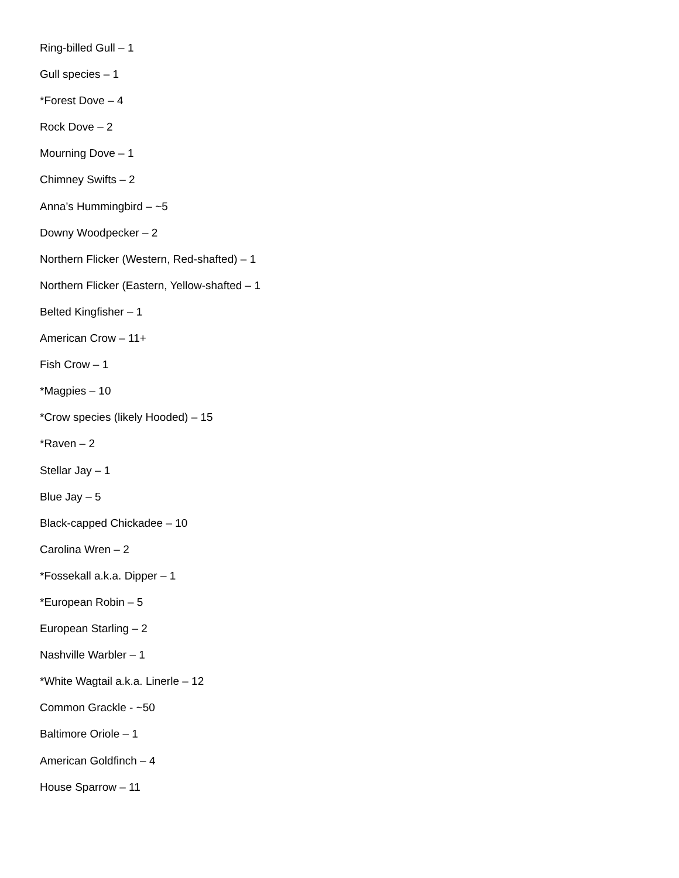Ring-billed Gull – 1
Gull species – 1
*Forest Dove – 4
Rock Dove – 2
Mourning Dove – 1
Chimney Swifts – 2
Anna’s Hummingbird – ~5
Downy Woodpecker – 2
Northern Flicker (Western, Red-shafted) – 1
Northern Flicker (Eastern, Yellow-shafted – 1
Belted Kingfisher – 1
American Crow – 11+
Fish Crow – 1
*Magpies – 10
*Crow species (likely Hooded) – 15
*Raven – 2
Stellar Jay – 1
Blue Jay – 5
Black-capped Chickadee – 10
Carolina Wren – 2
*Fossekall a.k.a. Dipper – 1
*European Robin – 5
European Starling – 2
Nashville Warbler – 1
*White Wagtail a.k.a. Linerle – 12
Common Grackle - ~50
Baltimore Oriole – 1
American Goldfinch – 4
House Sparrow – 11